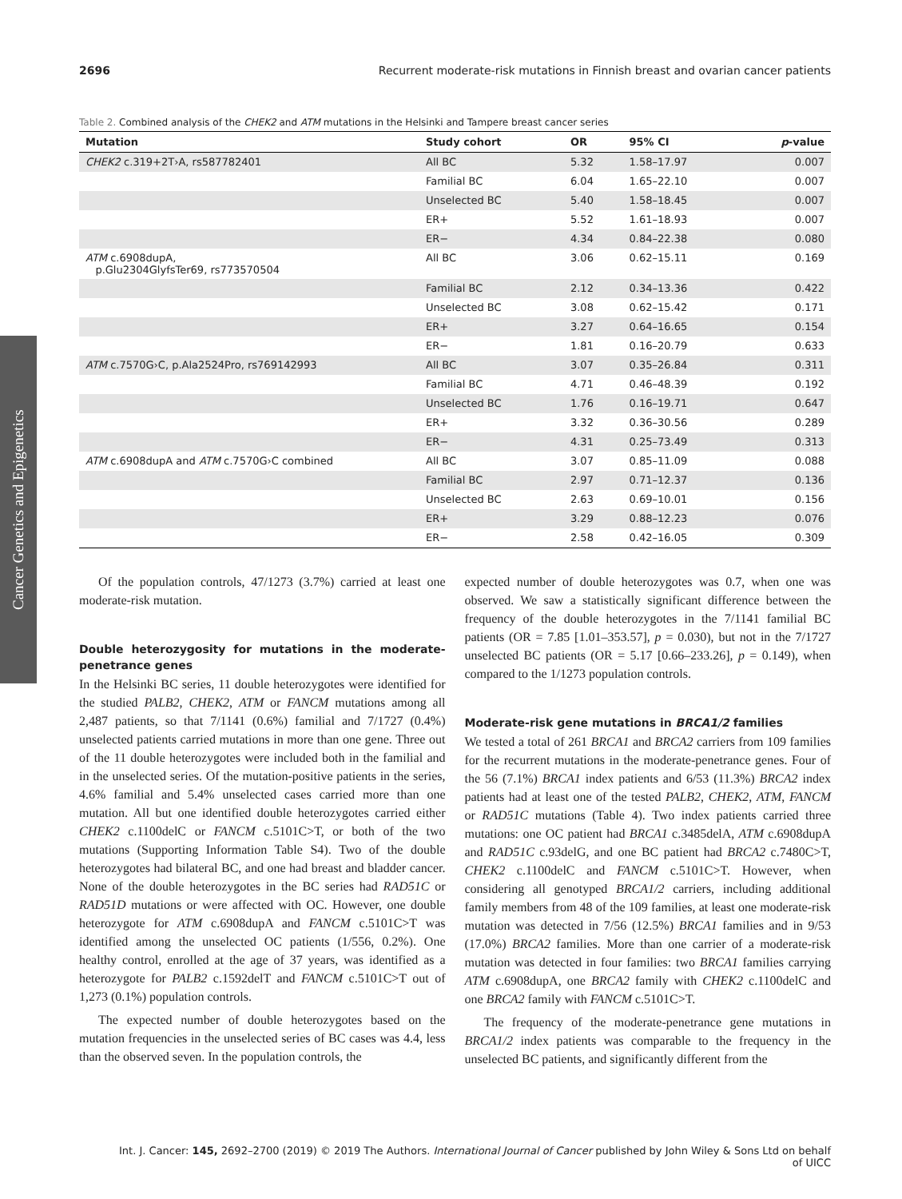Cancer Genetics and Epigenetics
2696 Recurrent moderate-risk mutations in Finnish breast and ovarian cancer patients
Table 2. Combined analysis of the CHEK2 and ATM mutations in the Helsinki and Tampere breast cancer series
| Mutation | Study cohort | OR | 95% CI | p -value |
| --- | --- | --- | --- | --- |
| CHEK2 c.319+2T›A, rs587782401 | All BC | 5.32 | 1.58–17.97 | 0.007 |
| | Familial BC | 6.04 | 1.65–22.10 | 0.007 |
| | Unselected BC | 5.40 | 1.58–18.45 | 0.007 |
| | ER+ | 5.52 | 1.61–18.93 | 0.007 |
| | ER− | 4.34 | 0.84–22.38 | 0.080 |
| ATM c.6908dupA, p.Glu2304GlyfsTer69, rs773570504 | All BC | 3.06 | 0.62–15.11 | 0.169 |
| | Familial BC | 2.12 | 0.34–13.36 | 0.422 |
| | Unselected BC | 3.08 | 0.62–15.42 | 0.171 |
| | ER+ | 3.27 | 0.64–16.65 | 0.154 |
| | ER− | 1.81 | 0.16–20.79 | 0.633 |
| ATM c.7570G›C, p.Ala2524Pro, rs769142993 | All BC | 3.07 | 0.35–26.84 | 0.311 |
| | Familial BC | 4.71 | 0.46–48.39 | 0.192 |
| | Unselected BC | 1.76 | 0.16–19.71 | 0.647 |
| | ER+ | 3.32 | 0.36–30.56 | 0.289 |
| | ER− | 4.31 | 0.25–73.49 | 0.313 |
| ATM c.6908dupA and ATM c.7570G›C combined | All BC | 3.07 | 0.85–11.09 | 0.088 |
| | Familial BC | 2.97 | 0.71–12.37 | 0.136 |
| | Unselected BC | 2.63 | 0.69–10.01 | 0.156 |
| | ER+ | 3.29 | 0.88–12.23 | 0.076 |
| | ER− | 2.58 | 0.42–16.05 | 0.309 |
Of the population controls, 47/1273 (3.7%) carried at least one moderate-risk mutation.
Double heterozygosity for mutations in the moderate-penetrance genes
In the Helsinki BC series, 11 double heterozygotes were identified for the studied PALB2, CHEK2, ATM or FANCM mutations among all 2,487 patients, so that 7/1141 (0.6%) familial and 7/1727 (0.4%) unselected patients carried mutations in more than one gene. Three out of the 11 double heterozygotes were included both in the familial and in the unselected series. Of the mutation-positive patients in the series, 4.6% familial and 5.4% unselected cases carried more than one mutation. All but one identified double heterozygotes carried either CHEK2 c.1100delC or FANCM c.5101C>T, or both of the two mutations (Supporting Information Table S4). Two of the double heterozygotes had bilateral BC, and one had breast and bladder cancer. None of the double heterozygotes in the BC series had RAD51C or RAD51D mutations or were affected with OC. However, one double heterozygote for ATM c.6908dupA and FANCM c.5101C>T was identified among the unselected OC patients (1/556, 0.2%). One healthy control, enrolled at the age of 37 years, was identified as a heterozygote for PALB2 c.1592delT and FANCM c.5101C>T out of 1,273 (0.1%) population controls.
The expected number of double heterozygotes based on the mutation frequencies in the unselected series of BC cases was 4.4, less than the observed seven. In the population controls, the
expected number of double heterozygotes was 0.7, when one was observed. We saw a statistically significant difference between the frequency of the double heterozygotes in the 7/1141 familial BC patients (OR = 7.85 [1.01–353.57], p = 0.030), but not in the 7/1727 unselected BC patients (OR = 5.17 [0.66–233.26], p = 0.149), when compared to the 1/1273 population controls.
Moderate-risk gene mutations in BRCA1/2 families
We tested a total of 261 BRCA1 and BRCA2 carriers from 109 families for the recurrent mutations in the moderate-penetrance genes. Four of the 56 (7.1%) BRCA1 index patients and 6/53 (11.3%) BRCA2 index patients had at least one of the tested PALB2, CHEK2, ATM, FANCM or RAD51C mutations (Table 4). Two index patients carried three mutations: one OC patient had BRCA1 c.3485delA, ATM c.6908dupA and RAD51C c.93delG, and one BC patient had BRCA2 c.7480C>T, CHEK2 c.1100delC and FANCM c.5101C>T. However, when considering all genotyped BRCA1/2 carriers, including additional family members from 48 of the 109 families, at least one moderate-risk mutation was detected in 7/56 (12.5%) BRCA1 families and in 9/53 (17.0%) BRCA2 families. More than one carrier of a moderate-risk mutation was detected in four families: two BRCA1 families carrying ATM c.6908dupA, one BRCA2 family with CHEK2 c.1100delC and one BRCA2 family with FANCM c.5101C>T.
The frequency of the moderate-penetrance gene mutations in BRCA1/2 index patients was comparable to the frequency in the unselected BC patients, and significantly different from the
Int. J. Cancer: 145, 2692–2700 (2019) © 2019 The Authors. International Journal of Cancer published by John Wiley & Sons Ltd on behalf
of UICC